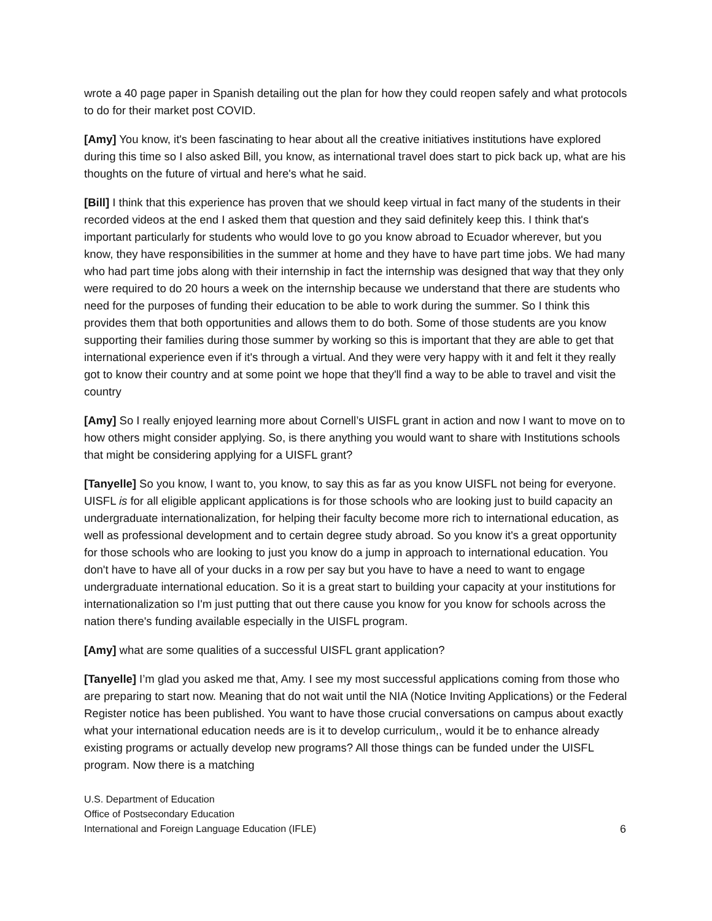wrote a 40 page paper in Spanish detailing out the plan for how they could reopen safely and what protocols to do for their market post COVID.
[Amy] You know, it's been fascinating to hear about all the creative initiatives institutions have explored during this time so I also asked Bill, you know, as international travel does start to pick back up, what are his thoughts on the future of virtual and here's what he said.
[Bill] I think that this experience has proven that we should keep virtual in fact many of the students in their recorded videos at the end I asked them that question and they said definitely keep this. I think that's important particularly for students who would love to go you know abroad to Ecuador wherever, but you know, they have responsibilities in the summer at home and they have to have part time jobs. We had many who had part time jobs along with their internship in fact the internship was designed that way that they only were required to do 20 hours a week on the internship because we understand that there are students who need for the purposes of funding their education to be able to work during the summer. So I think this provides them that both opportunities and allows them to do both. Some of those students are you know supporting their families during those summer by working so this is important that they are able to get that international experience even if it's through a virtual. And they were very happy with it and felt it they really got to know their country and at some point we hope that they'll find a way to be able to travel and visit the country
[Amy] So I really enjoyed learning more about Cornell’s UISFL grant in action and now I want to move on to how others might consider applying. So, is there anything you would want to share with Institutions schools that might be considering applying for a UISFL grant?
[Tanyelle] So you know, I want to, you know, to say this as far as you know UISFL not being for everyone. UISFL is for all eligible applicant applications is for those schools who are looking just to build capacity an undergraduate internationalization, for helping their faculty become more rich to international education, as well as professional development and to certain degree study abroad. So you know it's a great opportunity for those schools who are looking to just you know do a jump in approach to international education. You don't have to have all of your ducks in a row per say but you have to have a need to want to engage undergraduate international education. So it is a great start to building your capacity at your institutions for internationalization so I'm just putting that out there cause you know for you know for schools across the nation there's funding available especially in the UISFL program.
[Amy] what are some qualities of a successful UISFL grant application?
[Tanyelle] I’m glad you asked me that, Amy. I see my most successful applications coming from those who are preparing to start now. Meaning that do not wait until the NIA (Notice Inviting Applications) or the Federal Register notice has been published. You want to have those crucial conversations on campus about exactly what your international education needs are is it to develop curriculum,, would it be to enhance already existing programs or actually develop new programs? All those things can be funded under the UISFL program. Now there is a matching
U.S. Department of Education
Office of Postsecondary Education
International and Foreign Language Education (IFLE)
6